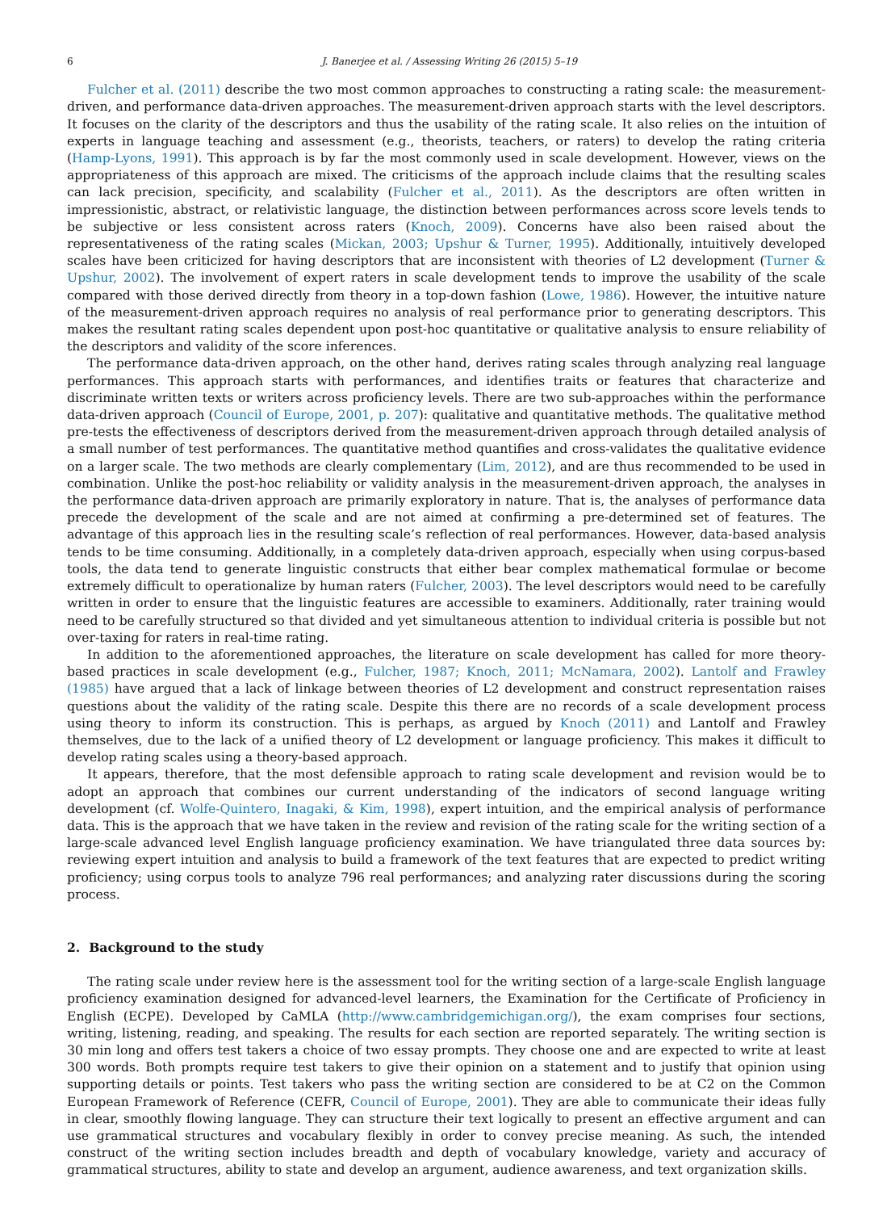6 J. Banerjee et al. / Assessing Writing 26 (2015) 5–19
Fulcher et al. (2011) describe the two most common approaches to constructing a rating scale: the measurement-driven, and performance data-driven approaches. The measurement-driven approach starts with the level descriptors. It focuses on the clarity of the descriptors and thus the usability of the rating scale. It also relies on the intuition of experts in language teaching and assessment (e.g., theorists, teachers, or raters) to develop the rating criteria (Hamp-Lyons, 1991). This approach is by far the most commonly used in scale development. However, views on the appropriateness of this approach are mixed. The criticisms of the approach include claims that the resulting scales can lack precision, specificity, and scalability (Fulcher et al., 2011). As the descriptors are often written in impressionistic, abstract, or relativistic language, the distinction between performances across score levels tends to be subjective or less consistent across raters (Knoch, 2009). Concerns have also been raised about the representativeness of the rating scales (Mickan, 2003; Upshur & Turner, 1995). Additionally, intuitively developed scales have been criticized for having descriptors that are inconsistent with theories of L2 development (Turner & Upshur, 2002). The involvement of expert raters in scale development tends to improve the usability of the scale compared with those derived directly from theory in a top-down fashion (Lowe, 1986). However, the intuitive nature of the measurement-driven approach requires no analysis of real performance prior to generating descriptors. This makes the resultant rating scales dependent upon post-hoc quantitative or qualitative analysis to ensure reliability of the descriptors and validity of the score inferences.
The performance data-driven approach, on the other hand, derives rating scales through analyzing real language performances. This approach starts with performances, and identifies traits or features that characterize and discriminate written texts or writers across proficiency levels. There are two sub-approaches within the performance data-driven approach (Council of Europe, 2001, p. 207): qualitative and quantitative methods. The qualitative method pre-tests the effectiveness of descriptors derived from the measurement-driven approach through detailed analysis of a small number of test performances. The quantitative method quantifies and cross-validates the qualitative evidence on a larger scale. The two methods are clearly complementary (Lim, 2012), and are thus recommended to be used in combination. Unlike the post-hoc reliability or validity analysis in the measurement-driven approach, the analyses in the performance data-driven approach are primarily exploratory in nature. That is, the analyses of performance data precede the development of the scale and are not aimed at confirming a pre-determined set of features. The advantage of this approach lies in the resulting scale’s reflection of real performances. However, data-based analysis tends to be time consuming. Additionally, in a completely data-driven approach, especially when using corpus-based tools, the data tend to generate linguistic constructs that either bear complex mathematical formulae or become extremely difficult to operationalize by human raters (Fulcher, 2003). The level descriptors would need to be carefully written in order to ensure that the linguistic features are accessible to examiners. Additionally, rater training would need to be carefully structured so that divided and yet simultaneous attention to individual criteria is possible but not over-taxing for raters in real-time rating.
In addition to the aforementioned approaches, the literature on scale development has called for more theory-based practices in scale development (e.g., Fulcher, 1987; Knoch, 2011; McNamara, 2002). Lantolf and Frawley (1985) have argued that a lack of linkage between theories of L2 development and construct representation raises questions about the validity of the rating scale. Despite this there are no records of a scale development process using theory to inform its construction. This is perhaps, as argued by Knoch (2011) and Lantolf and Frawley themselves, due to the lack of a unified theory of L2 development or language proficiency. This makes it difficult to develop rating scales using a theory-based approach.
It appears, therefore, that the most defensible approach to rating scale development and revision would be to adopt an approach that combines our current understanding of the indicators of second language writing development (cf. Wolfe-Quintero, Inagaki, & Kim, 1998), expert intuition, and the empirical analysis of performance data. This is the approach that we have taken in the review and revision of the rating scale for the writing section of a large-scale advanced level English language proficiency examination. We have triangulated three data sources by: reviewing expert intuition and analysis to build a framework of the text features that are expected to predict writing proficiency; using corpus tools to analyze 796 real performances; and analyzing rater discussions during the scoring process.
2. Background to the study
The rating scale under review here is the assessment tool for the writing section of a large-scale English language proficiency examination designed for advanced-level learners, the Examination for the Certificate of Proficiency in English (ECPE). Developed by CaMLA (http://www.cambridgemichigan.org/), the exam comprises four sections, writing, listening, reading, and speaking. The results for each section are reported separately. The writing section is 30 min long and offers test takers a choice of two essay prompts. They choose one and are expected to write at least 300 words. Both prompts require test takers to give their opinion on a statement and to justify that opinion using supporting details or points. Test takers who pass the writing section are considered to be at C2 on the Common European Framework of Reference (CEFR, Council of Europe, 2001). They are able to communicate their ideas fully in clear, smoothly flowing language. They can structure their text logically to present an effective argument and can use grammatical structures and vocabulary flexibly in order to convey precise meaning. As such, the intended construct of the writing section includes breadth and depth of vocabulary knowledge, variety and accuracy of grammatical structures, ability to state and develop an argument, audience awareness, and text organization skills.